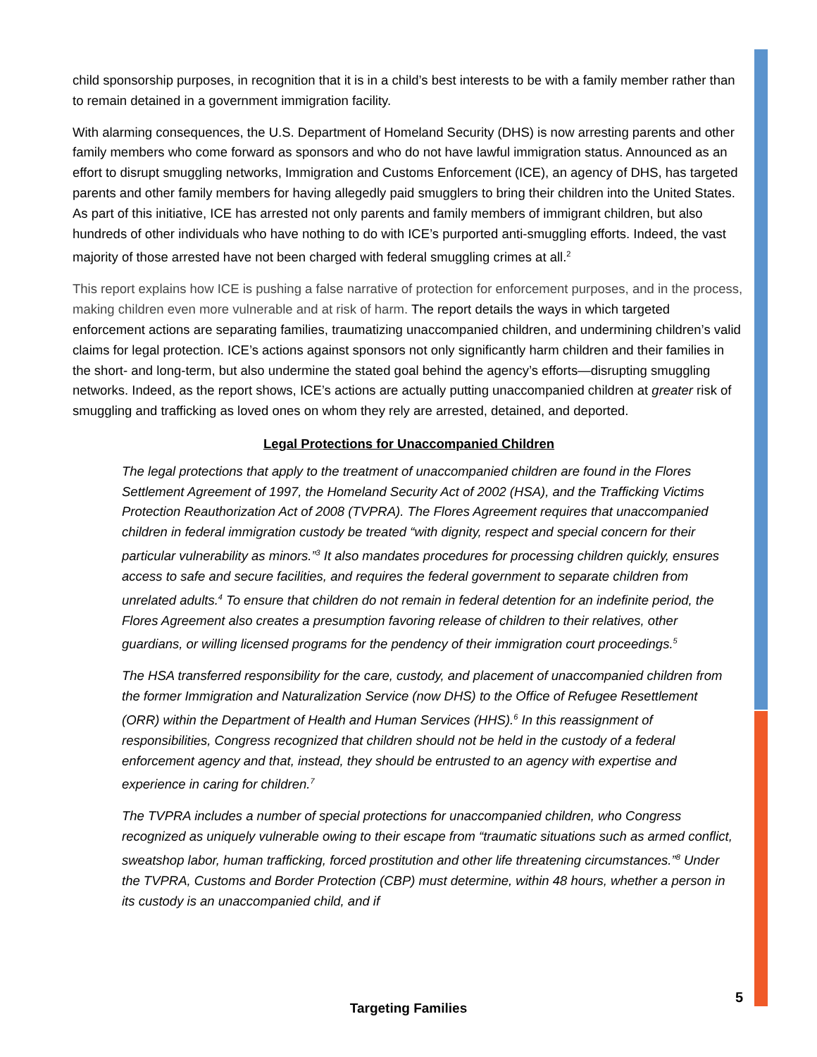child sponsorship purposes, in recognition that it is in a child’s best interests to be with a family member rather than to remain detained in a government immigration facility.
With alarming consequences, the U.S. Department of Homeland Security (DHS) is now arresting parents and other family members who come forward as sponsors and who do not have lawful immigration status. Announced as an effort to disrupt smuggling networks, Immigration and Customs Enforcement (ICE), an agency of DHS, has targeted parents and other family members for having allegedly paid smugglers to bring their children into the United States. As part of this initiative, ICE has arrested not only parents and family members of immigrant children, but also hundreds of other individuals who have nothing to do with ICE’s purported anti-smuggling efforts. Indeed, the vast majority of those arrested have not been charged with federal smuggling crimes at all.<sup>2</sup>
This report explains how ICE is pushing a false narrative of protection for enforcement purposes, and in the process, making children even more vulnerable and at risk of harm. The report details the ways in which targeted enforcement actions are separating families, traumatizing unaccompanied children, and undermining children’s valid claims for legal protection. ICE’s actions against sponsors not only significantly harm children and their families in the short- and long-term, but also undermine the stated goal behind the agency’s efforts—disrupting smuggling networks. Indeed, as the report shows, ICE’s actions are actually putting unaccompanied children at greater risk of smuggling and trafficking as loved ones on whom they rely are arrested, detained, and deported.
Legal Protections for Unaccompanied Children
The legal protections that apply to the treatment of unaccompanied children are found in the Flores Settlement Agreement of 1997, the Homeland Security Act of 2002 (HSA), and the Trafficking Victims Protection Reauthorization Act of 2008 (TVPRA). The Flores Agreement requires that unaccompanied children in federal immigration custody be treated “with dignity, respect and special concern for their particular vulnerability as minors.”<sup>3</sup> It also mandates procedures for processing children quickly, ensures access to safe and secure facilities, and requires the federal government to separate children from unrelated adults.<sup>4</sup> To ensure that children do not remain in federal detention for an indefinite period, the Flores Agreement also creates a presumption favoring release of children to their relatives, other guardians, or willing licensed programs for the pendency of their immigration court proceedings.<sup>5</sup>
The HSA transferred responsibility for the care, custody, and placement of unaccompanied children from the former Immigration and Naturalization Service (now DHS) to the Office of Refugee Resettlement (ORR) within the Department of Health and Human Services (HHS).<sup>6</sup> In this reassignment of responsibilities, Congress recognized that children should not be held in the custody of a federal enforcement agency and that, instead, they should be entrusted to an agency with expertise and experience in caring for children.<sup>7</sup>
The TVPRA includes a number of special protections for unaccompanied children, who Congress recognized as uniquely vulnerable owing to their escape from “traumatic situations such as armed conflict, sweatshop labor, human trafficking, forced prostitution and other life threatening circumstances.”<sup>8</sup> Under the TVPRA, Customs and Border Protection (CBP) must determine, within 48 hours, whether a person in its custody is an unaccompanied child, and if
5
Targeting Families